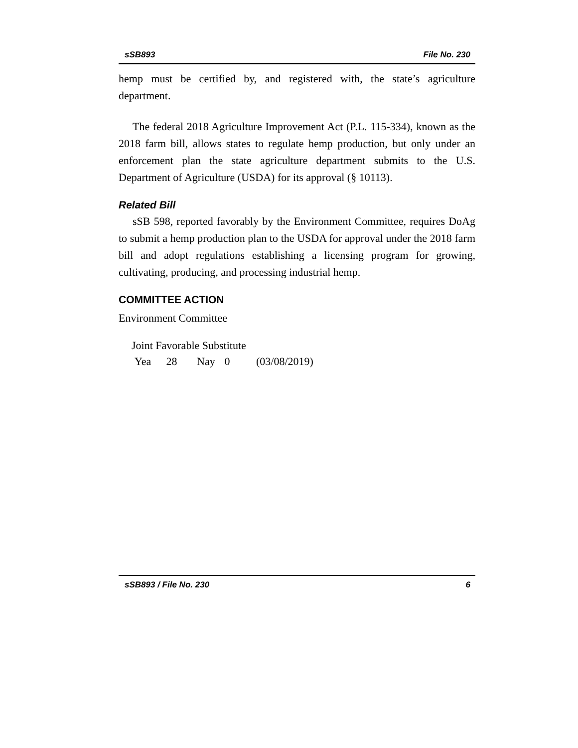sSB893 File No. 230
hemp must be certified by, and registered with, the state’s agriculture department.
The federal 2018 Agriculture Improvement Act (P.L. 115-334), known as the 2018 farm bill, allows states to regulate hemp production, but only under an enforcement plan the state agriculture department submits to the U.S. Department of Agriculture (USDA) for its approval (§ 10113).
Related Bill
sSB 598, reported favorably by the Environment Committee, requires DoAg to submit a hemp production plan to the USDA for approval under the 2018 farm bill and adopt regulations establishing a licensing program for growing, cultivating, producing, and processing industrial hemp.
COMMITTEE ACTION
Environment Committee
Joint Favorable Substitute
Yea 28 Nay 0 (03/08/2019)
sSB893 / File No. 230 6